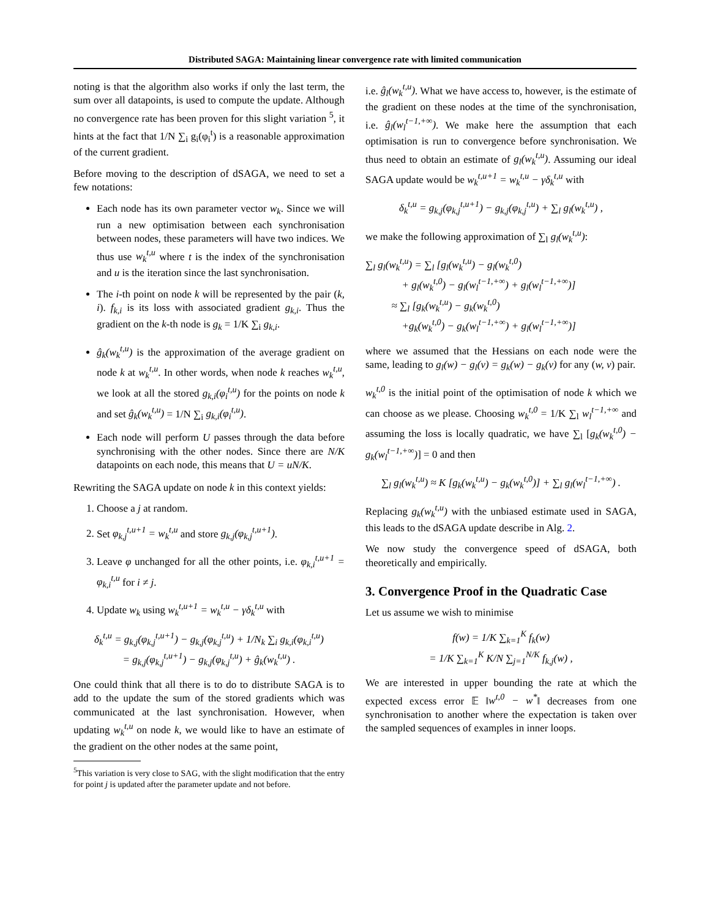Distributed SAGA: Maintaining linear convergence rate with limited communication
noting is that the algorithm also works if only the last term, the sum over all datapoints, is used to compute the update. Although no convergence rate has been proven for this slight variation <sup>5</sup>, it hints at the fact that 1/N ∑<sub>i</sub> g<sub>i</sub>(φ<sub>i</sub><sup>t</sup>) is a reasonable approximation of the current gradient.
Before moving to the description of dSAGA, we need to set a few notations:
Each node has its own parameter vector w<sub>k</sub>. Since we will run a new optimisation between each synchronisation between nodes, these parameters will have two indices. We thus use w<sub>k</sub><sup>t,u</sup> where t is the index of the synchronisation and u is the iteration since the last synchronisation.
The i-th point on node k will be represented by the pair (k, i). f<sub>k,i</sub> is its loss with associated gradient g<sub>k,i</sub>. Thus the gradient on the k-th node is g<sub>k</sub> = 1/K ∑<sub>i</sub> g<sub>k,i</sub>.
ĝ<sub>k</sub>(w<sub>k</sub><sup>t,u</sup>) is the approximation of the average gradient on node k at w<sub>k</sub><sup>t,u</sup>. In other words, when node k reaches w<sub>k</sub><sup>t,u</sup>, we look at all the stored g<sub>k,i</sub>(φ<sub>i</sub><sup>t,u</sup>) for the points on node k and set ĝ<sub>k</sub>(w<sub>k</sub><sup>t,u</sup>) = 1/N ∑<sub>i</sub> g<sub>k,i</sub>(φ<sub>i</sub><sup>t,u</sup>).
Each node will perform U passes through the data before synchronising with the other nodes. Since there are N/K datapoints on each node, this means that U = uN/K.
Rewriting the SAGA update on node k in this context yields:
1. Choose a j at random.
2. Set φ<sub>k,j</sub><sup>t,u+1</sup> = w<sub>k</sub><sup>t,u</sup> and store g<sub>k,j</sub>(φ<sub>k,j</sub><sup>t,u+1</sup>).
3. Leave φ unchanged for all the other points, i.e. φ<sub>k,i</sub><sup>t,u+1</sup> = φ<sub>k,i</sub><sup>t,u</sup> for i ≠ j.
4. Update w<sub>k</sub> using w<sub>k</sub><sup>t,u+1</sup> = w<sub>k</sub><sup>t,u</sup> − γδ<sub>k</sub><sup>t,u</sup> with
δ<sub>k</sub><sup>t,u</sup> = g<sub>k,j</sub>(φ<sub>k,j</sub><sup>t,u+1</sup>) − g<sub>k,j</sub>(φ<sub>k,j</sub><sup>t,u</sup>) + 1/N<sub>k</sub> ∑<sub>i</sub> g<sub>k,i</sub>(φ<sub>k,i</sub><sup>t,u</sup>)
= g<sub>k,j</sub>(φ<sub>k,j</sub><sup>t,u+1</sup>) − g<sub>k,j</sub>(φ<sub>k,j</sub><sup>t,u</sup>) + ĝ<sub>k</sub>(w<sub>k</sub><sup>t,u</sup>) .
One could think that all there is to do to distribute SAGA is to add to the update the sum of the stored gradients which was communicated at the last synchronisation. However, when updating w<sub>k</sub><sup>t,u</sup> on node k, we would like to have an estimate of the gradient on the other nodes at the same point,
<sup>5</sup> This variation is very close to SAG, with the slight modification that the entry for point j is updated after the parameter update and not before.
i.e. ĝ<sub>l</sub>(w<sub>k</sub><sup>t,u</sup>). What we have access to, however, is the estimate of the gradient on these nodes at the time of the synchronisation, i.e. ĝ<sub>l</sub>(w<sub>l</sub><sup>t−1,+∞</sup>). We make here the assumption that each optimisation is run to convergence before synchronisation. We thus need to obtain an estimate of g<sub>l</sub>(w<sub>k</sub><sup>t,u</sup>). Assuming our ideal SAGA update would be w<sub>k</sub><sup>t,u+1</sup> = w<sub>k</sub><sup>t,u</sup> − γδ<sub>k</sub><sup>t,u</sup> with
δ<sub>k</sub><sup>t,u</sup> = g<sub>k,j</sub>(φ<sub>k,j</sub><sup>t,u+1</sup>) − g<sub>k,j</sub>(φ<sub>k,j</sub><sup>t,u</sup>) + ∑<sub>l</sub> g<sub>l</sub>(w<sub>k</sub><sup>t,u</sup>) ,
we make the following approximation of ∑<sub>l</sub> g<sub>l</sub>(w<sub>k</sub><sup>t,u</sup>):
∑<sub>l</sub> g<sub>l</sub>(w<sub>k</sub><sup>t,u</sup>) = ∑<sub>l</sub> [g<sub>l</sub>(w<sub>k</sub><sup>t,u</sup>) − g<sub>l</sub>(w<sub>k</sub><sup>t,0</sup>)
+ g<sub>l</sub>(w<sub>k</sub><sup>t,0</sup>) − g<sub>l</sub>(w<sub>l</sub><sup>t−1,+∞</sup>) + g<sub>l</sub>(w<sub>l</sub><sup>t−1,+∞</sup>)]
≈ ∑<sub>l</sub> [g<sub>k</sub>(w<sub>k</sub><sup>t,u</sup>) − g<sub>k</sub>(w<sub>k</sub><sup>t,0</sup>)
+g<sub>k</sub>(w<sub>k</sub><sup>t,0</sup>) − g<sub>k</sub>(w<sub>l</sub><sup>t−1,+∞</sup>) + g<sub>l</sub>(w<sub>l</sub><sup>t−1,+∞</sup>)]
where we assumed that the Hessians on each node were the same, leading to g<sub>l</sub>(w) − g<sub>l</sub>(v) = g<sub>k</sub>(w) − g<sub>k</sub>(v) for any (w, v) pair.
w<sub>k</sub><sup>t,0</sup> is the initial point of the optimisation of node k which we can choose as we please. Choosing w<sub>k</sub><sup>t,0</sup> = 1/K ∑<sub>l</sub> w<sub>l</sub><sup>t−1,+∞</sup> and assuming the loss is locally quadratic, we have ∑<sub>l</sub> [g<sub>k</sub>(w<sub>k</sub><sup>t,0</sup>) − g<sub>k</sub>(w<sub>l</sub><sup>t−1,+∞</sup>)] = 0 and then
∑<sub>l</sub> g<sub>l</sub>(w<sub>k</sub><sup>t,u</sup>) ≈ K [g<sub>k</sub>(w<sub>k</sub><sup>t,u</sup>) − g<sub>k</sub>(w<sub>k</sub><sup>t,0</sup>)] + ∑<sub>l</sub> g<sub>l</sub>(w<sub>l</sub><sup>t−1,+∞</sup>) .
Replacing g<sub>k</sub>(w<sub>k</sub><sup>t,u</sup>) with the unbiased estimate used in SAGA, this leads to the dSAGA update describe in Alg. 2.
We now study the convergence speed of dSAGA, both theoretically and empirically.
3. Convergence Proof in the Quadratic Case
Let us assume we wish to minimise
f(w) = 1/K ∑<sub>k=1</sub><sup>K</sup> f<sub>k</sub>(w)
= 1/K ∑<sub>k=1</sub><sup>K</sup> K/N ∑<sub>j=1</sub><sup>N/K</sup> f<sub>k,j</sub>(w) ,
We are interested in upper bounding the rate at which the expected excess error 𝔼 ‖w<sup>t,0</sup> − w<sup>*</sup>‖ decreases from one synchronisation to another where the expectation is taken over the sampled sequences of examples in inner loops.